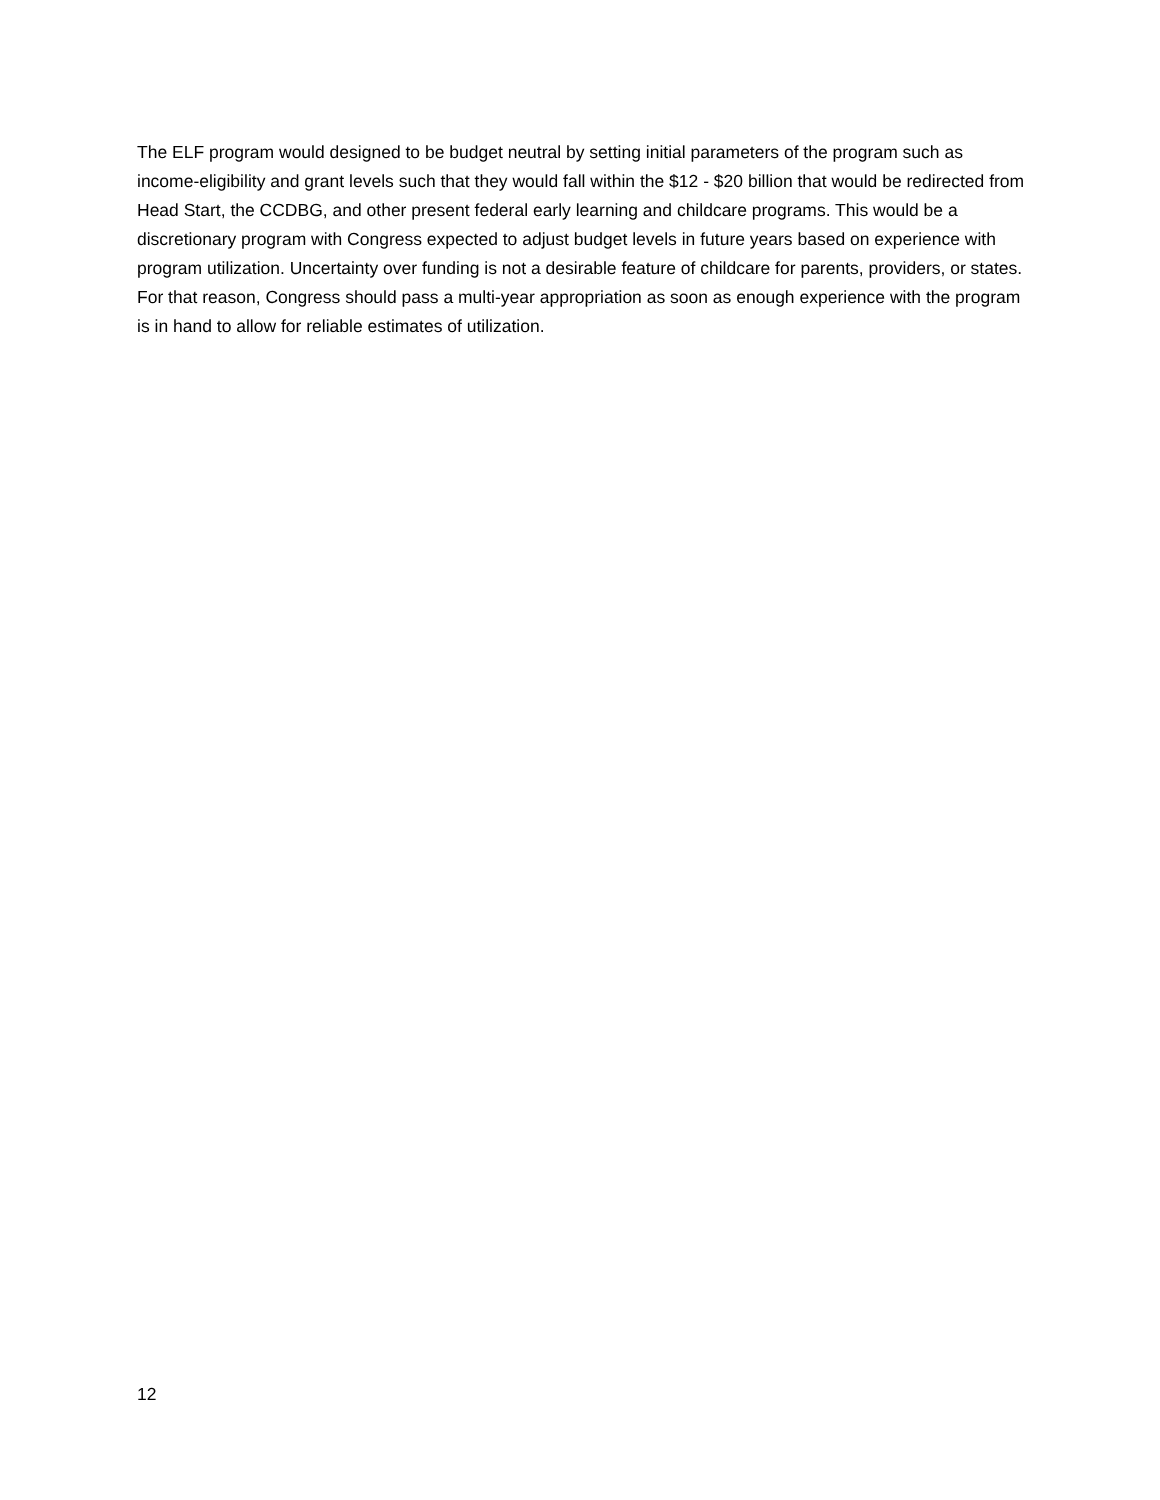The ELF program would designed to be budget neutral by setting initial parameters of the program such as income-eligibility and grant levels such that they would fall within the $12 - $20 billion that would be redirected from Head Start, the CCDBG, and other present federal early learning and childcare programs. This would be a discretionary program with Congress expected to adjust budget levels in future years based on experience with program utilization. Uncertainty over funding is not a desirable feature of childcare for parents, providers, or states. For that reason, Congress should pass a multi-year appropriation as soon as enough experience with the program is in hand to allow for reliable estimates of utilization.
12